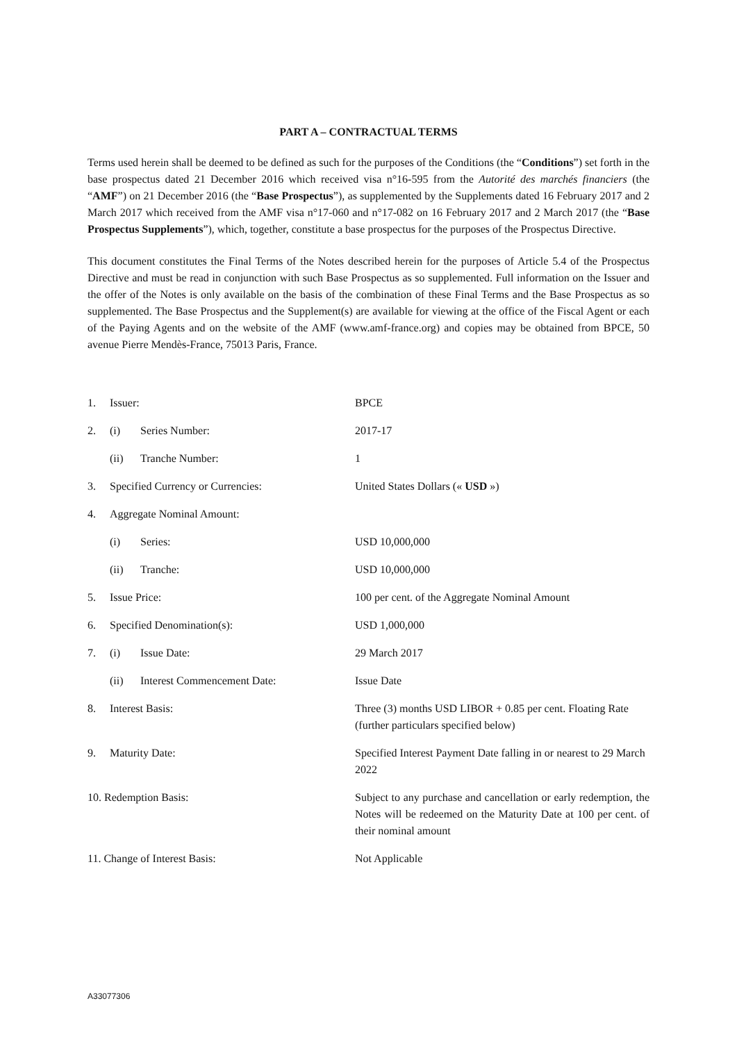PART A – CONTRACTUAL TERMS
Terms used herein shall be deemed to be defined as such for the purposes of the Conditions (the “Conditions”) set forth in the base prospectus dated 21 December 2016 which received visa n°16-595 from the Autorité des marchés financiers (the “AMF”) on 21 December 2016 (the “Base Prospectus”), as supplemented by the Supplements dated 16 February 2017 and 2 March 2017 which received from the AMF visa n°17-060 and n°17-082 on 16 February 2017 and 2 March 2017 (the “Base Prospectus Supplements”), which, together, constitute a base prospectus for the purposes of the Prospectus Directive.
This document constitutes the Final Terms of the Notes described herein for the purposes of Article 5.4 of the Prospectus Directive and must be read in conjunction with such Base Prospectus as so supplemented. Full information on the Issuer and the offer of the Notes is only available on the basis of the combination of these Final Terms and the Base Prospectus as so supplemented. The Base Prospectus and the Supplement(s) are available for viewing at the office of the Fiscal Agent or each of the Paying Agents and on the website of the AMF (www.amf-france.org) and copies may be obtained from BPCE, 50 avenue Pierre Mendès-France, 75013 Paris, France.
| 1. | Issuer: | | BPCE |
| 2. | (i) | Series Number: | 2017-17 |
| | (ii) | Tranche Number: | 1 |
| 3. | Specified Currency or Currencies: | | United States Dollars (« USD ») |
| 4. | Aggregate Nominal Amount: | | |
| | (i) | Series: | USD 10,000,000 |
| | (ii) | Tranche: | USD 10,000,000 |
| 5. | Issue Price: | | 100 per cent. of the Aggregate Nominal Amount |
| 6. | Specified Denomination(s): | | USD 1,000,000 |
| 7. | (i) | Issue Date: | 29 March 2017 |
| | (ii) | Interest Commencement Date: | Issue Date |
| 8. | Interest Basis: | | Three (3) months USD LIBOR + 0.85 per cent. Floating Rate (further particulars specified below) |
| 9. | Maturity Date: | | Specified Interest Payment Date falling in or nearest to 29 March 2022 |
| 10. Redemption Basis: | | | Subject to any purchase and cancellation or early redemption, the Notes will be redeemed on the Maturity Date at 100 per cent. of their nominal amount |
| 11. Change of Interest Basis: | | | Not Applicable |
A33077306